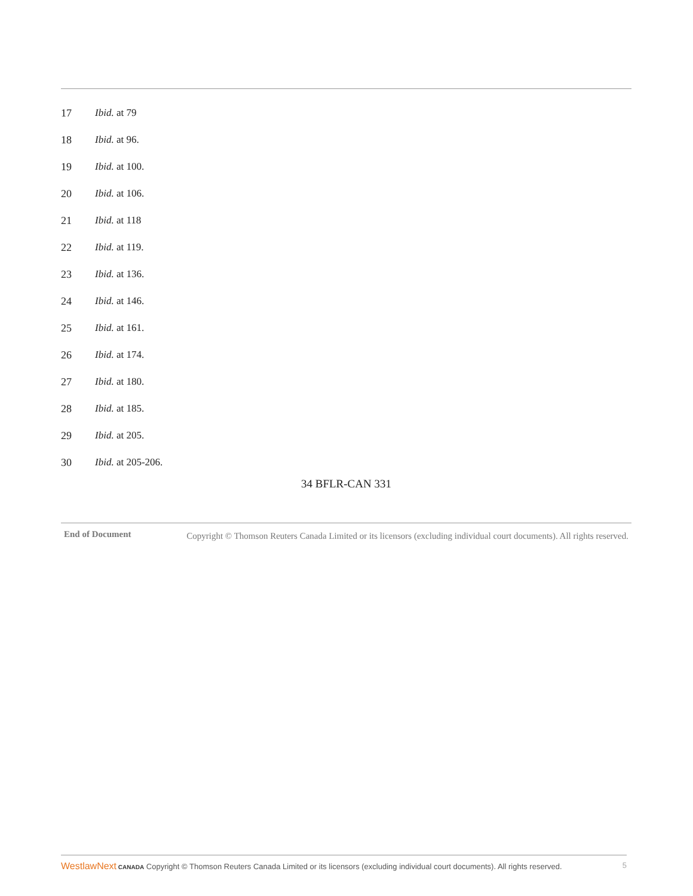17 Ibid. at 79
18 Ibid. at 96.
19 Ibid. at 100.
20 Ibid. at 106.
21 Ibid. at 118
22 Ibid. at 119.
23 Ibid. at 136.
24 Ibid. at 146.
25 Ibid. at 161.
26 Ibid. at 174.
27 Ibid. at 180.
28 Ibid. at 185.
29 Ibid. at 205.
30 Ibid. at 205-206.
34 BFLR-CAN 331
End of Document Copyright © Thomson Reuters Canada Limited or its licensors (excluding individual court documents). All rights reserved.
WestlawNext CANADA Copyright © Thomson Reuters Canada Limited or its licensors (excluding individual court documents). All rights reserved.
5